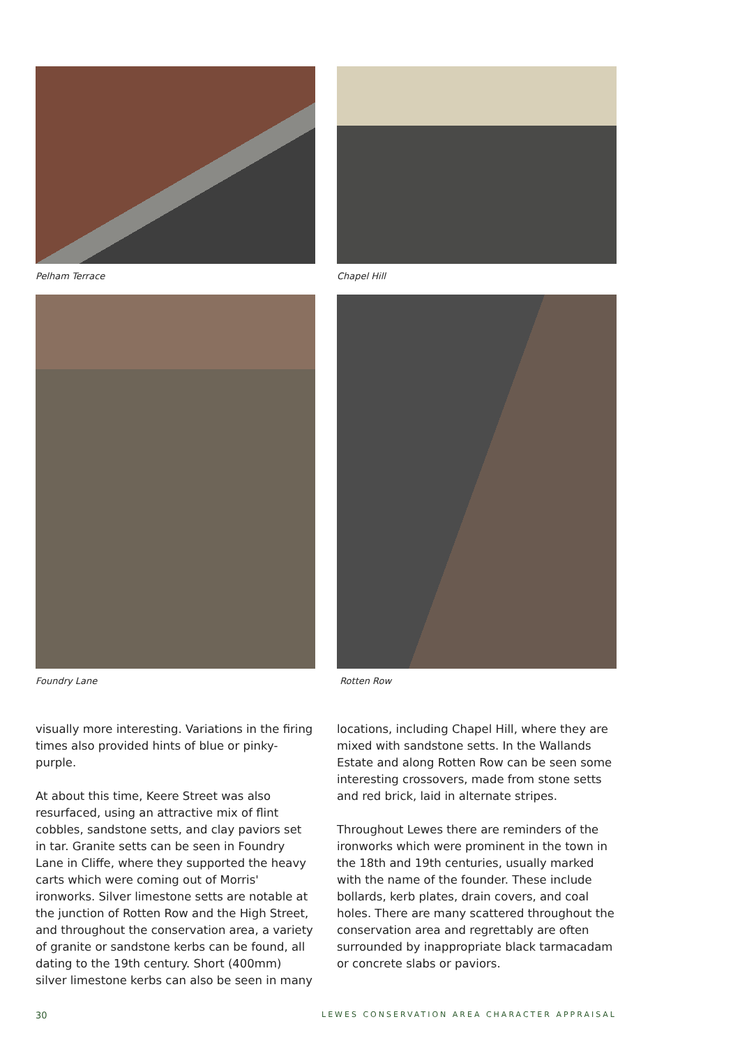Pelham Terrace
Chapel Hill
Foundry Lane
Rotten Row
visually more interesting. Variations in the firing times also provided hints of blue or pinky-purple.
At about this time, Keere Street was also resurfaced, using an attractive mix of flint cobbles, sandstone setts, and clay paviors set in tar. Granite setts can be seen in Foundry Lane in Cliffe, where they supported the heavy carts which were coming out of Morris' ironworks. Silver limestone setts are notable at the junction of Rotten Row and the High Street, and throughout the conservation area, a variety of granite or sandstone kerbs can be found, all dating to the 19th century. Short (400mm) silver limestone kerbs can also be seen in many
locations, including Chapel Hill, where they are mixed with sandstone setts. In the Wallands Estate and along Rotten Row can be seen some interesting crossovers, made from stone setts and red brick, laid in alternate stripes.
Throughout Lewes there are reminders of the ironworks which were prominent in the town in the 18th and 19th centuries, usually marked with the name of the founder. These include bollards, kerb plates, drain covers, and coal holes. There are many scattered throughout the conservation area and regrettably are often surrounded by inappropriate black tarmacadam or concrete slabs or paviors.
30 LEWES CONSERVATION AREA CHARACTER APPRAISAL